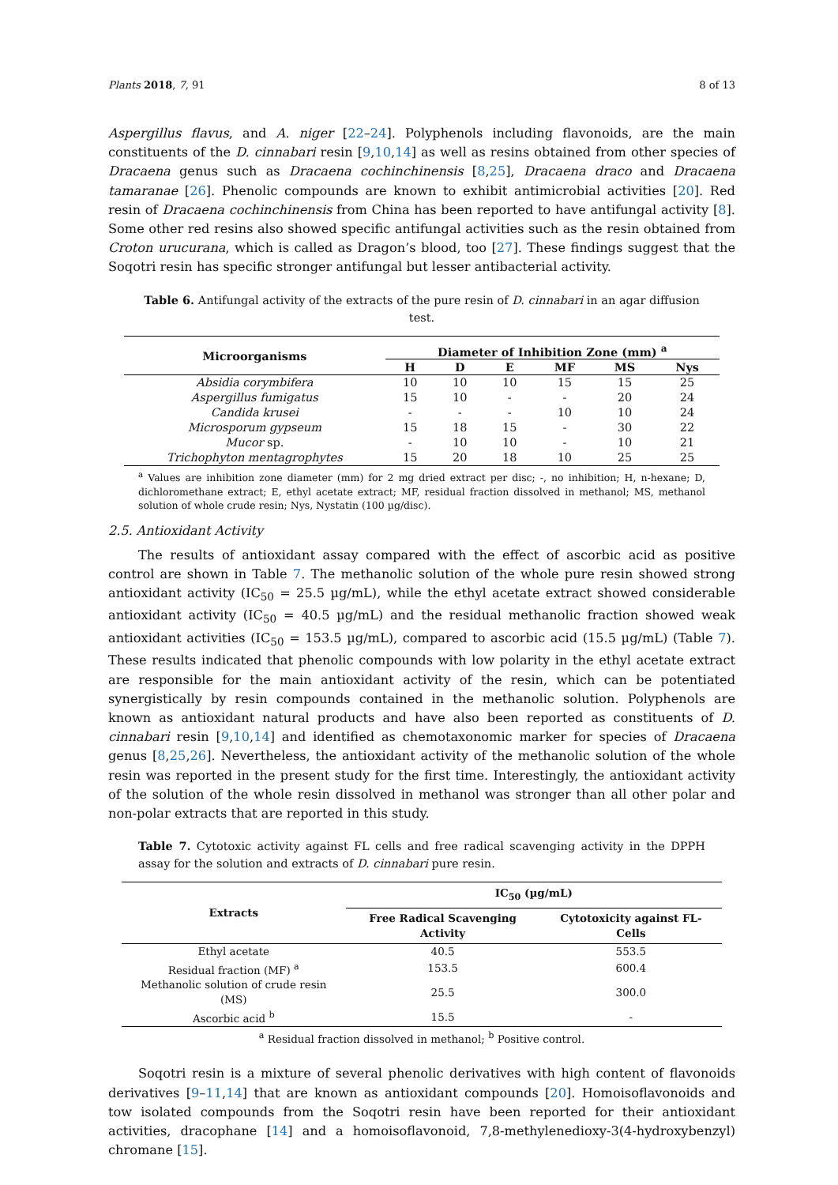Plants 2018, 7, 91 8 of 13
Aspergillus flavus, and A. niger [22–24]. Polyphenols including flavonoids, are the main constituents of the D. cinnabari resin [9,10,14] as well as resins obtained from other species of Dracaena genus such as Dracaena cochinchinensis [8,25], Dracaena draco and Dracaena tamaranae [26]. Phenolic compounds are known to exhibit antimicrobial activities [20]. Red resin of Dracaena cochinchinensis from China has been reported to have antifungal activity [8]. Some other red resins also showed specific antifungal activities such as the resin obtained from Croton urucurana, which is called as Dragon’s blood, too [27]. These findings suggest that the Soqotri resin has specific stronger antifungal but lesser antibacterial activity.
Table 6. Antifungal activity of the extracts of the pure resin of D. cinnabari in an agar diffusion test.
| Microorganisms | Diameter of Inhibition Zone (mm) <sup>a</sup> | | | | | |
| --- | --- | --- | --- | --- | --- | --- |
| | H | D | E | MF | MS | Nys |
| Absidia corymbifera | 10 | 10 | 10 | 15 | 15 | 25 |
| Aspergillus fumigatus | 15 | 10 | - | - | 20 | 24 |
| Candida krusei | - | - | - | 10 | 10 | 24 |
| Microsporum gypseum | 15 | 18 | 15 | - | 30 | 22 |
| Mucor sp. | - | 10 | 10 | - | 10 | 21 |
| Trichophyton mentagrophytes | 15 | 20 | 18 | 10 | 25 | 25 |
<sup>a</sup> Values are inhibition zone diameter (mm) for 2 mg dried extract per disc; -, no inhibition; H, n-hexane; D, dichloromethane extract; E, ethyl acetate extract; MF, residual fraction dissolved in methanol; MS, methanol solution of whole crude resin; Nys, Nystatin (100 µg/disc).
2.5. Antioxidant Activity
The results of antioxidant assay compared with the effect of ascorbic acid as positive control are shown in Table 7. The methanolic solution of the whole pure resin showed strong antioxidant activity (IC<sub>50</sub> = 25.5 µg/mL), while the ethyl acetate extract showed considerable antioxidant activity (IC<sub>50</sub> = 40.5 µg/mL) and the residual methanolic fraction showed weak antioxidant activities (IC<sub>50</sub> = 153.5 µg/mL), compared to ascorbic acid (15.5 µg/mL) (Table 7). These results indicated that phenolic compounds with low polarity in the ethyl acetate extract are responsible for the main antioxidant activity of the resin, which can be potentiated synergistically by resin compounds contained in the methanolic solution. Polyphenols are known as antioxidant natural products and have also been reported as constituents of D. cinnabari resin [9,10,14] and identified as chemotaxonomic marker for species of Dracaena genus [8,25,26]. Nevertheless, the antioxidant activity of the methanolic solution of the whole resin was reported in the present study for the first time. Interestingly, the antioxidant activity of the solution of the whole resin dissolved in methanol was stronger than all other polar and non-polar extracts that are reported in this study.
Table 7. Cytotoxic activity against FL cells and free radical scavenging activity in the DPPH assay for the solution and extracts of D. cinnabari pure resin.
| Extracts | IC<sub>50</sub> (µg/mL) | |
| --- | --- | --- |
| | Free Radical Scavenging Activity | Cytotoxicity against FL-Cells |
| Ethyl acetate | 40.5 | 553.5 |
| Residual fraction (MF) <sup>a</sup> | 153.5 | 600.4 |
| Methanolic solution of crude resin (MS) | 25.5 | 300.0 |
| Ascorbic acid <sup>b</sup> | 15.5 | - |
<sup>a</sup> Residual fraction dissolved in methanol; <sup>b</sup> Positive control.
Soqotri resin is a mixture of several phenolic derivatives with high content of flavonoids derivatives [9–11,14] that are known as antioxidant compounds [20]. Homoisoflavonoids and tow isolated compounds from the Soqotri resin have been reported for their antioxidant activities, dracophane [14] and a homoisoflavonoid, 7,8-methylenedioxy-3(4-hydroxybenzyl) chromane [15].